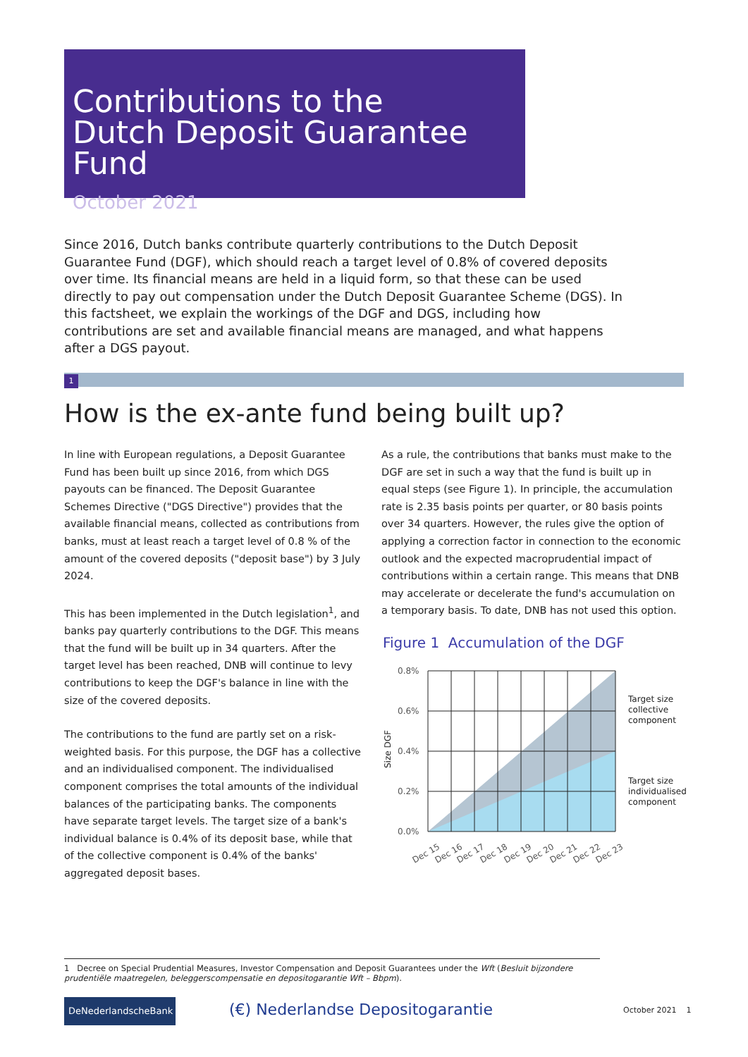Contributions to the
Dutch Deposit Guarantee Fund
October 2021
Since 2016, Dutch banks contribute quarterly contributions to the Dutch Deposit Guarantee Fund (DGF), which should reach a target level of 0.8% of covered deposits over time. Its financial means are held in a liquid form, so that these can be used directly to pay out compensation under the Dutch Deposit Guarantee Scheme (DGS). In this factsheet, we explain the workings of the DGF and DGS, including how contributions are set and available financial means are managed, and what happens after a DGS payout.
1
How is the ex-ante fund being built up?
In line with European regulations, a Deposit Guarantee Fund has been built up since 2016, from which DGS payouts can be financed. The Deposit Guarantee Schemes Directive ("DGS Directive") provides that the available financial means, collected as contributions from banks, must at least reach a target level of 0.8 % of the amount of the covered deposits ("deposit base") by 3 July 2024.
This has been implemented in the Dutch legislation<sup>1</sup>, and banks pay quarterly contributions to the DGF. This means that the fund will be built up in 34 quarters. After the target level has been reached, DNB will continue to levy contributions to keep the DGF's balance in line with the size of the covered deposits.
The contributions to the fund are partly set on a risk-weighted basis. For this purpose, the DGF has a collective and an individualised component. The individualised component comprises the total amounts of the individual balances of the participating banks. The components have separate target levels. The target size of a bank's individual balance is 0.4% of its deposit base, while that of the collective component is 0.4% of the banks' aggregated deposit bases.
As a rule, the contributions that banks must make to the DGF are set in such a way that the fund is built up in equal steps (see Figure 1). In principle, the accumulation rate is 2.35 basis points per quarter, or 80 basis points over 34 quarters. However, the rules give the option of applying a correction factor in connection to the economic outlook and the expected macroprudential impact of contributions within a certain range. This means that DNB may accelerate or decelerate the fund's accumulation on a temporary basis. To date, DNB has not used this option.
Figure 1 Accumulation of the DGF
0.8%
0.6%
0.4%
0.2%
0.0%
Size DGF
Target size
collective
component
Target size
individualised
component
Dec 15
Dec 16
Dec 17
Dec 18
Dec 19
Dec 20
Dec 21
Dec 22
Dec 23
1 Decree on Special Prudential Measures, Investor Compensation and Deposit Guarantees under the Wft (Besluit bijzondere prudentiële maatregelen, beleggerscompensatie en depositogarantie Wft – Bbpm).
DeNederlandscheBank
(€) Nederlandse Depositogarantie
October 2021 1